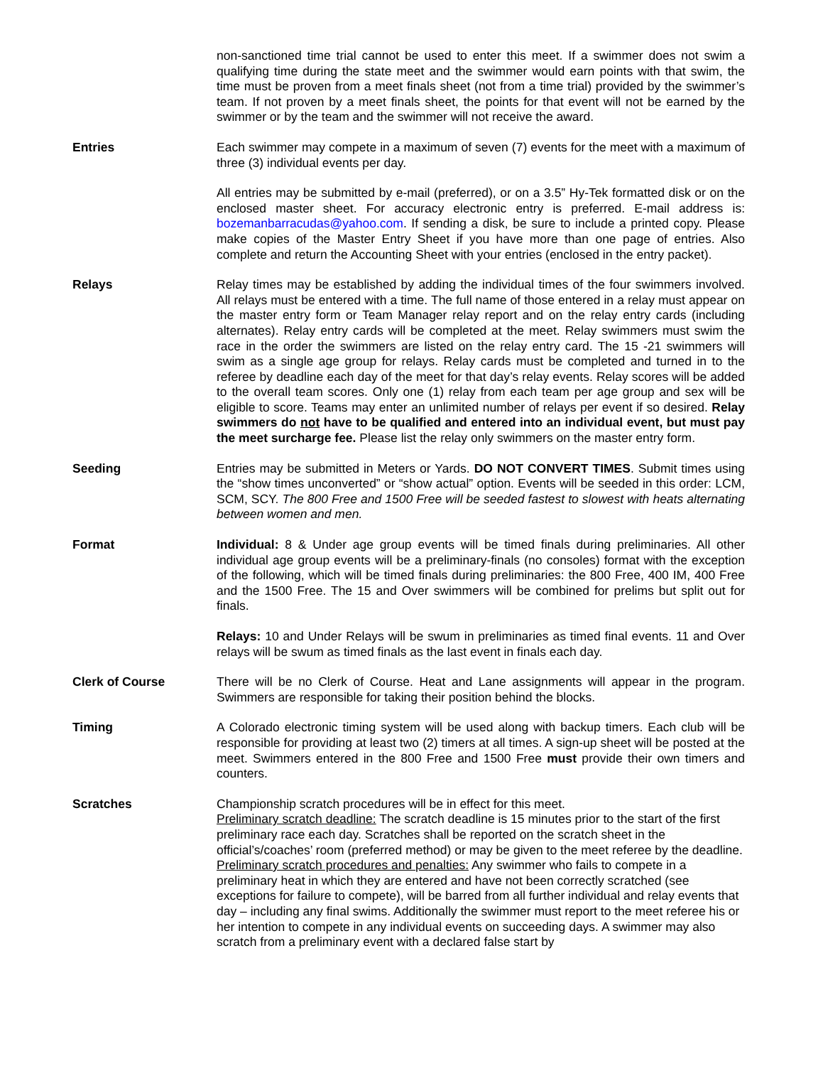non-sanctioned time trial cannot be used to enter this meet. If a swimmer does not swim a qualifying time during the state meet and the swimmer would earn points with that swim, the time must be proven from a meet finals sheet (not from a time trial) provided by the swimmer’s team. If not proven by a meet finals sheet, the points for that event will not be earned by the swimmer or by the team and the swimmer will not receive the award.
Entries Each swimmer may compete in a maximum of seven (7) events for the meet with a maximum of three (3) individual events per day.
All entries may be submitted by e-mail (preferred), or on a 3.5” Hy-Tek formatted disk or on the enclosed master sheet. For accuracy electronic entry is preferred. E-mail address is: bozemanbarracudas@yahoo.com. If sending a disk, be sure to include a printed copy. Please make copies of the Master Entry Sheet if you have more than one page of entries. Also complete and return the Accounting Sheet with your entries (enclosed in the entry packet).
Relays Relay times may be established by adding the individual times of the four swimmers involved. All relays must be entered with a time. The full name of those entered in a relay must appear on the master entry form or Team Manager relay report and on the relay entry cards (including alternates). Relay entry cards will be completed at the meet. Relay swimmers must swim the race in the order the swimmers are listed on the relay entry card. The 15 -21 swimmers will swim as a single age group for relays. Relay cards must be completed and turned in to the referee by deadline each day of the meet for that day’s relay events. Relay scores will be added to the overall team scores. Only one (1) relay from each team per age group and sex will be eligible to score. Teams may enter an unlimited number of relays per event if so desired. Relay swimmers do not have to be qualified and entered into an individual event, but must pay the meet surcharge fee. Please list the relay only swimmers on the master entry form.
Seeding Entries may be submitted in Meters or Yards. DO NOT CONVERT TIMES. Submit times using the “show times unconverted” or “show actual” option. Events will be seeded in this order: LCM, SCM, SCY. The 800 Free and 1500 Free will be seeded fastest to slowest with heats alternating between women and men.
Format Individual: 8 & Under age group events will be timed finals during preliminaries. All other individual age group events will be a preliminary-finals (no consoles) format with the exception of the following, which will be timed finals during preliminaries: the 800 Free, 400 IM, 400 Free and the 1500 Free. The 15 and Over swimmers will be combined for prelims but split out for finals.
Relays: 10 and Under Relays will be swum in preliminaries as timed final events. 11 and Over relays will be swum as timed finals as the last event in finals each day.
Clerk of Course There will be no Clerk of Course. Heat and Lane assignments will appear in the program. Swimmers are responsible for taking their position behind the blocks.
Timing A Colorado electronic timing system will be used along with backup timers. Each club will be responsible for providing at least two (2) timers at all times. A sign-up sheet will be posted at the meet. Swimmers entered in the 800 Free and 1500 Free must provide their own timers and counters.
Scratches Championship scratch procedures will be in effect for this meet.
Preliminary scratch deadline: The scratch deadline is 15 minutes prior to the start of the first preliminary race each day. Scratches shall be reported on the scratch sheet in the official’s/coaches’ room (preferred method) or may be given to the meet referee by the deadline.
Preliminary scratch procedures and penalties: Any swimmer who fails to compete in a preliminary heat in which they are entered and have not been correctly scratched (see exceptions for failure to compete), will be barred from all further individual and relay events that day – including any final swims. Additionally the swimmer must report to the meet referee his or her intention to compete in any individual events on succeeding days. A swimmer may also scratch from a preliminary event with a declared false start by